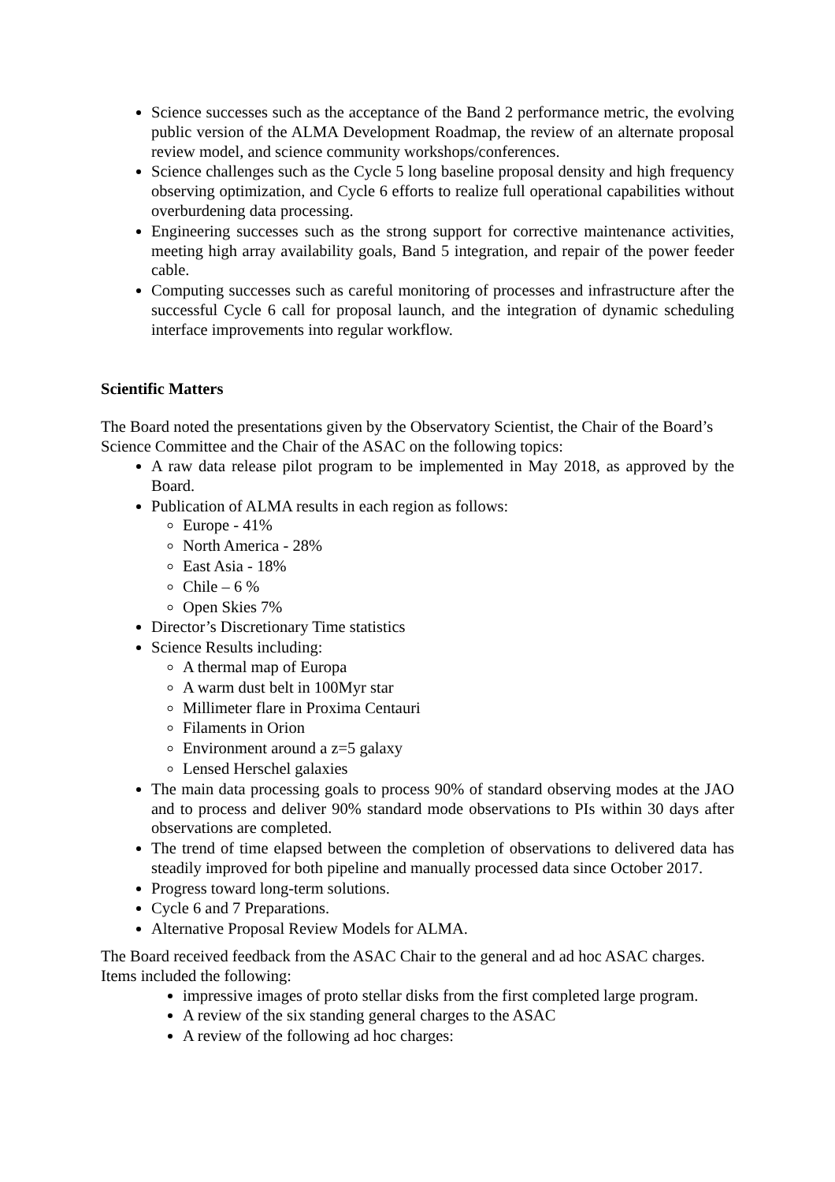Science successes such as the acceptance of the Band 2 performance metric, the evolving public version of the ALMA Development Roadmap, the review of an alternate proposal review model, and science community workshops/conferences.
Science challenges such as the Cycle 5 long baseline proposal density and high frequency observing optimization, and Cycle 6 efforts to realize full operational capabilities without overburdening data processing.
Engineering successes such as the strong support for corrective maintenance activities, meeting high array availability goals, Band 5 integration, and repair of the power feeder cable.
Computing successes such as careful monitoring of processes and infrastructure after the successful Cycle 6 call for proposal launch, and the integration of dynamic scheduling interface improvements into regular workflow.
Scientific Matters
The Board noted the presentations given by the Observatory Scientist, the Chair of the Board’s Science Committee and the Chair of the ASAC on the following topics:
A raw data release pilot program to be implemented in May 2018, as approved by the Board.
Publication of ALMA results in each region as follows:
Europe - 41%
North America - 28%
East Asia - 18%
Chile – 6 %
Open Skies 7%
Director’s Discretionary Time statistics
Science Results including:
A thermal map of Europa
A warm dust belt in 100Myr star
Millimeter flare in Proxima Centauri
Filaments in Orion
Environment around a z=5 galaxy
Lensed Herschel galaxies
The main data processing goals to process 90% of standard observing modes at the JAO and to process and deliver 90% standard mode observations to PIs within 30 days after observations are completed.
The trend of time elapsed between the completion of observations to delivered data has steadily improved for both pipeline and manually processed data since October 2017.
Progress toward long-term solutions.
Cycle 6 and 7 Preparations.
Alternative Proposal Review Models for ALMA.
The Board received feedback from the ASAC Chair to the general and ad hoc ASAC charges. Items included the following:
impressive images of proto stellar disks from the first completed large program.
A review of the six standing general charges to the ASAC
A review of the following ad hoc charges: